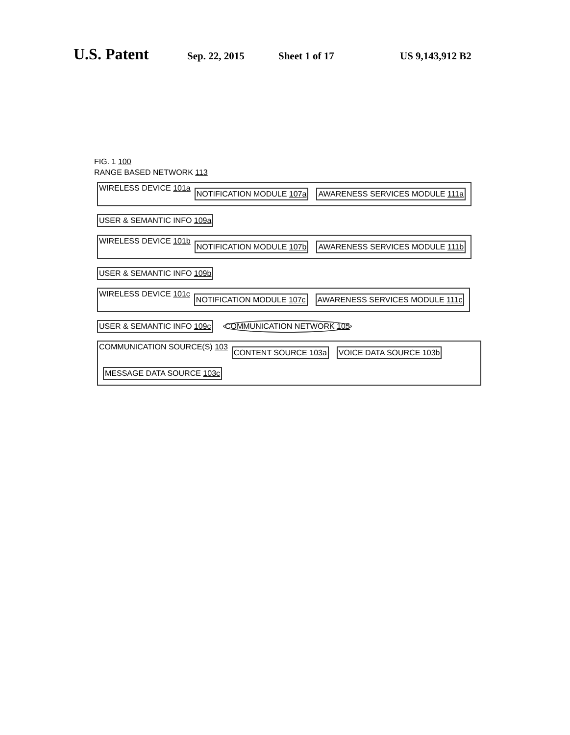U.S. Patent Sep. 22, 2015 Sheet 1 of 17 US 9,143,912 B2
FIG. 1 100
RANGE BASED NETWORK 113
WIRELESS DEVICE 101a
NOTIFICATION MODULE 107a AWARENESS SERVICES MODULE 111a
USER & SEMANTIC INFO 109a
WIRELESS DEVICE 101b
NOTIFICATION MODULE 107b AWARENESS SERVICES MODULE 111b
USER & SEMANTIC INFO 109b
WIRELESS DEVICE 101c
NOTIFICATION MODULE 107c AWARENESS SERVICES MODULE 111c
USER & SEMANTIC INFO 109c COMMUNICATION NETWORK 105
COMMUNICATION SOURCE(S) 103
CONTENT SOURCE 103a VOICE DATA SOURCE 103b MESSAGE DATA SOURCE 103c